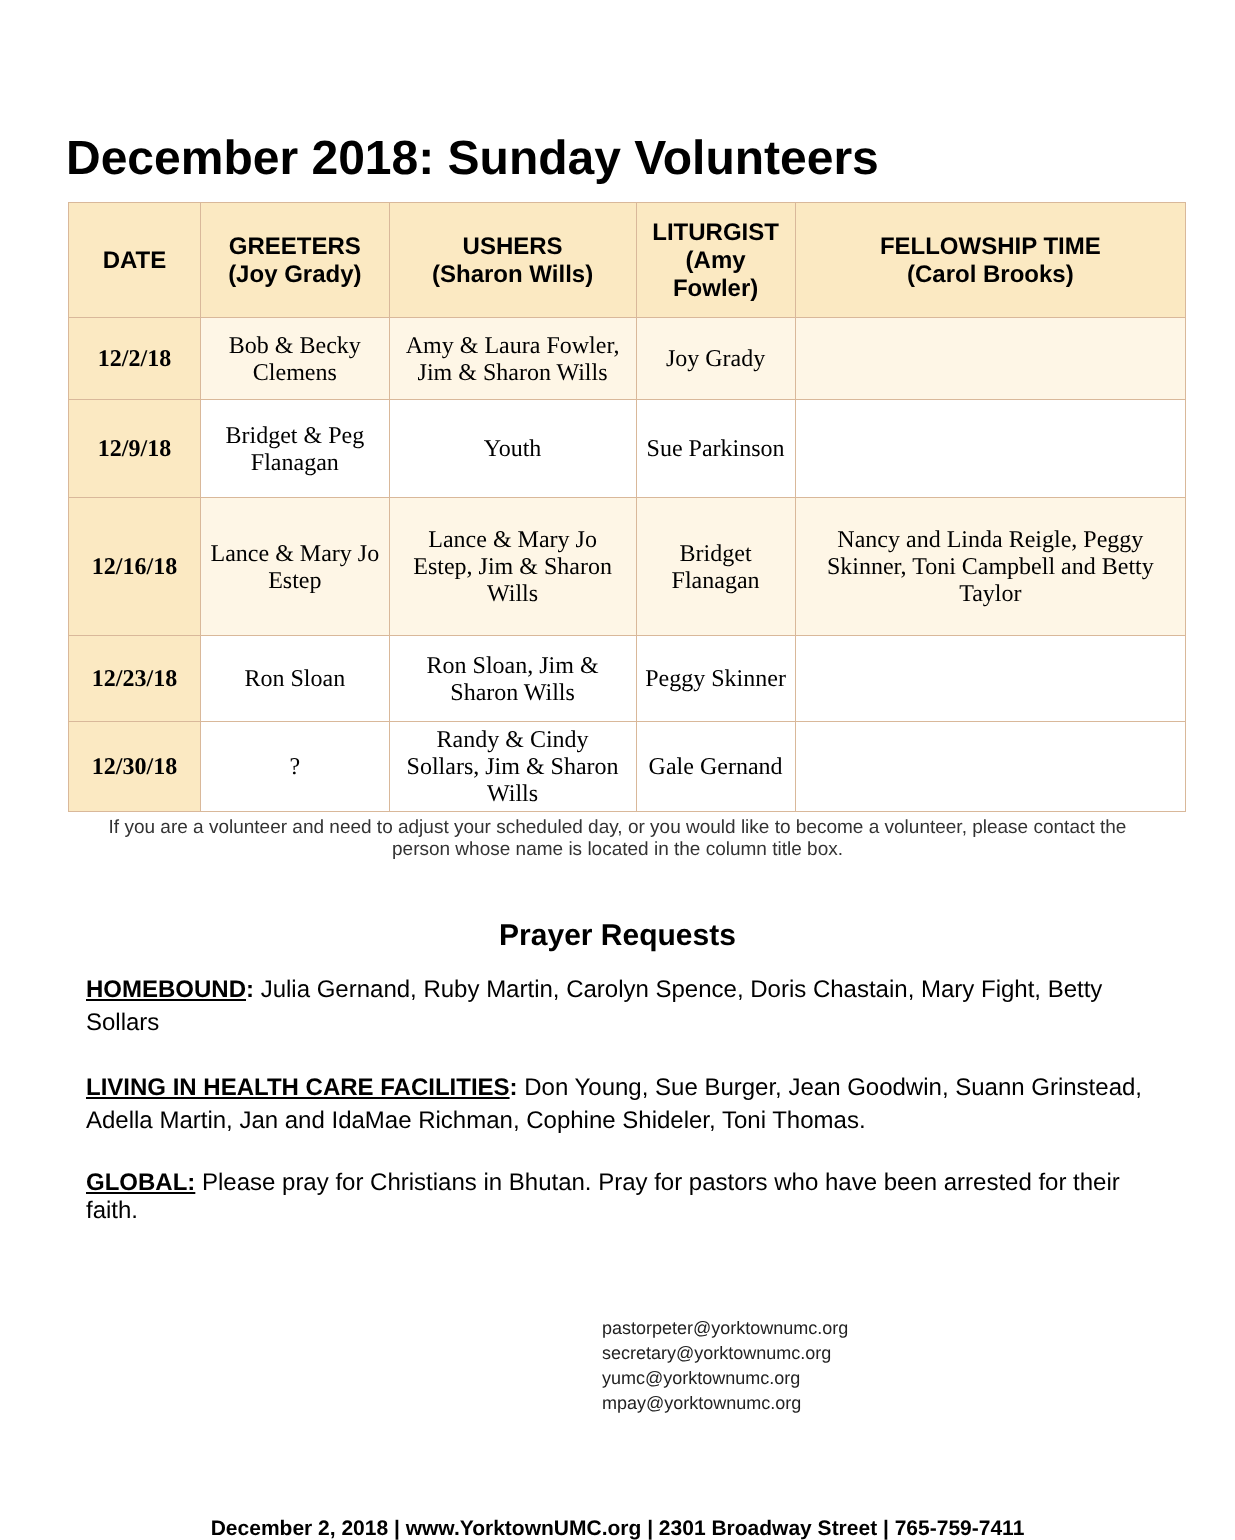December 2018: Sunday Volunteers
| DATE | GREETERS (Joy Grady) | USHERS (Sharon Wills) | LITURGIST (Amy Fowler) | FELLOWSHIP TIME (Carol Brooks) |
| --- | --- | --- | --- | --- |
| 12/2/18 | Bob & Becky Clemens | Amy & Laura Fowler, Jim & Sharon Wills | Joy Grady | |
| 12/9/18 | Bridget & Peg Flanagan | Youth | Sue Parkinson | |
| 12/16/18 | Lance & Mary Jo Estep | Lance & Mary Jo Estep, Jim & Sharon Wills | Bridget Flanagan | Nancy and Linda Reigle, Peggy Skinner, Toni Campbell and Betty Taylor |
| 12/23/18 | Ron Sloan | Ron Sloan, Jim & Sharon Wills | Peggy Skinner | |
| 12/30/18 | ? | Randy & Cindy Sollars, Jim & Sharon Wills | Gale Gernand | |
If you are a volunteer and need to adjust your scheduled day, or you would like to become a volunteer, please contact the person whose name is located in the column title box.
Prayer Requests
HOMEBOUND: Julia Gernand, Ruby Martin, Carolyn Spence, Doris Chastain, Mary Fight, Betty Sollars
LIVING IN HEALTH CARE FACILITIES: Don Young, Sue Burger, Jean Goodwin, Suann Grinstead, Adella Martin, Jan and IdaMae Richman, Cophine Shideler, Toni Thomas.
GLOBAL: Please pray for Christians in Bhutan. Pray for pastors who have been arrested for their faith.
pastorpeter@yorktownumc.org
secretary@yorktownumc.org
yumc@yorktownumc.org
mpay@yorktownumc.org
December 2, 2018 | www.YorktownUMC.org | 2301 Broadway Street | 765-759-7411